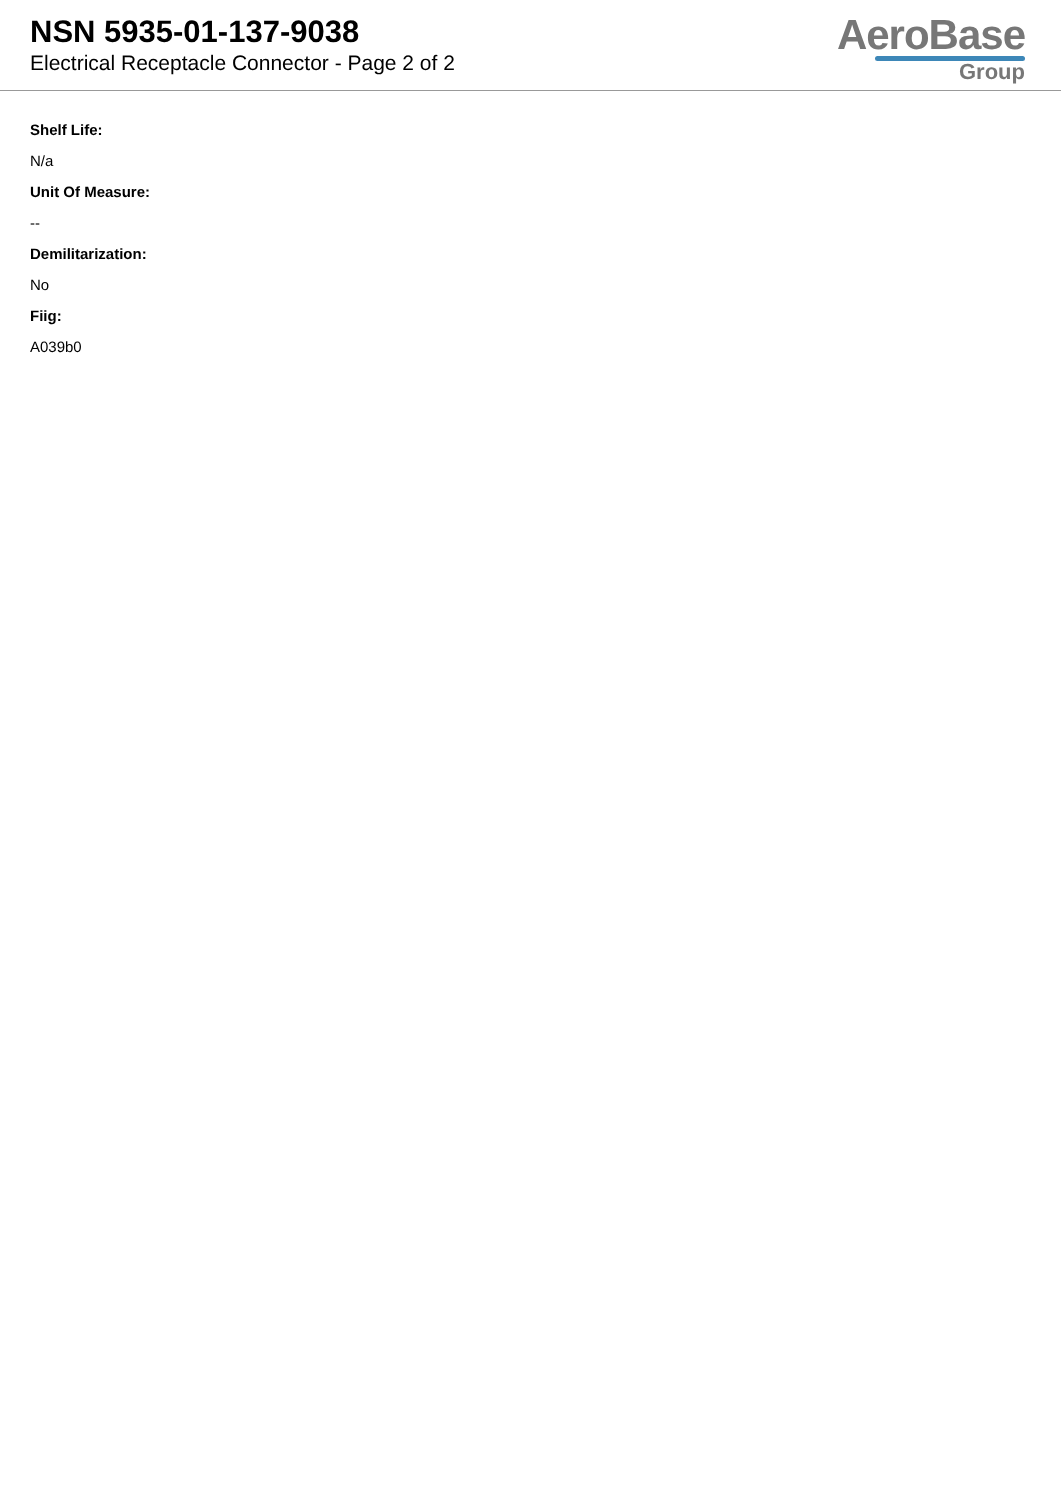NSN 5935-01-137-9038
Electrical Receptacle Connector - Page 2 of 2
AeroBase
Group
Shelf Life:
N/a
Unit Of Measure:
--
Demilitarization:
No
Fiig:
A039b0